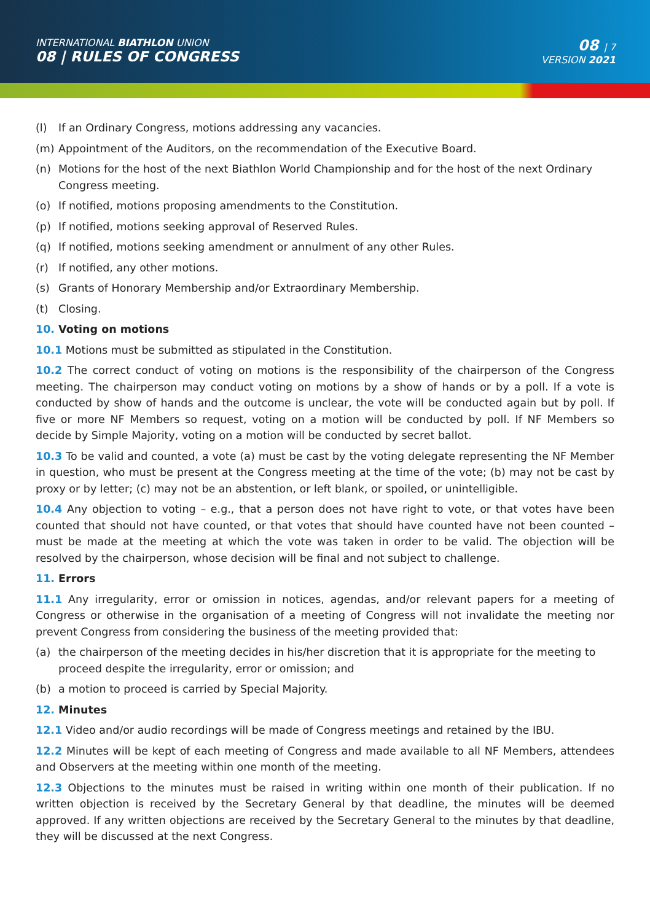INTERNATIONAL BIATHLON UNION
08 | RULES OF CONGRESS
08 | 7
VERSION 2021
(l) If an Ordinary Congress, motions addressing any vacancies.
(m) Appointment of the Auditors, on the recommendation of the Executive Board.
(n) Motions for the host of the next Biathlon World Championship and for the host of the next Ordinary Congress meeting.
(o) If notified, motions proposing amendments to the Constitution.
(p) If notified, motions seeking approval of Reserved Rules.
(q) If notified, motions seeking amendment or annulment of any other Rules.
(r) If notified, any other motions.
(s) Grants of Honorary Membership and/or Extraordinary Membership.
(t) Closing.
10. Voting on motions
10.1 Motions must be submitted as stipulated in the Constitution.
10.2 The correct conduct of voting on motions is the responsibility of the chairperson of the Congress meeting. The chairperson may conduct voting on motions by a show of hands or by a poll. If a vote is conducted by show of hands and the outcome is unclear, the vote will be conducted again but by poll. If five or more NF Members so request, voting on a motion will be conducted by poll. If NF Members so decide by Simple Majority, voting on a motion will be conducted by secret ballot.
10.3 To be valid and counted, a vote (a) must be cast by the voting delegate representing the NF Member in question, who must be present at the Congress meeting at the time of the vote; (b) may not be cast by proxy or by letter; (c) may not be an abstention, or left blank, or spoiled, or unintelligible.
10.4 Any objection to voting – e.g., that a person does not have right to vote, or that votes have been counted that should not have counted, or that votes that should have counted have not been counted – must be made at the meeting at which the vote was taken in order to be valid. The objection will be resolved by the chairperson, whose decision will be final and not subject to challenge.
11. Errors
11.1 Any irregularity, error or omission in notices, agendas, and/or relevant papers for a meeting of Congress or otherwise in the organisation of a meeting of Congress will not invalidate the meeting nor prevent Congress from considering the business of the meeting provided that:
(a) the chairperson of the meeting decides in his/her discretion that it is appropriate for the meeting to proceed despite the irregularity, error or omission; and
(b) a motion to proceed is carried by Special Majority.
12. Minutes
12.1 Video and/or audio recordings will be made of Congress meetings and retained by the IBU.
12.2 Minutes will be kept of each meeting of Congress and made available to all NF Members, attendees and Observers at the meeting within one month of the meeting.
12.3 Objections to the minutes must be raised in writing within one month of their publication. If no written objection is received by the Secretary General by that deadline, the minutes will be deemed approved. If any written objections are received by the Secretary General to the minutes by that deadline, they will be discussed at the next Congress.